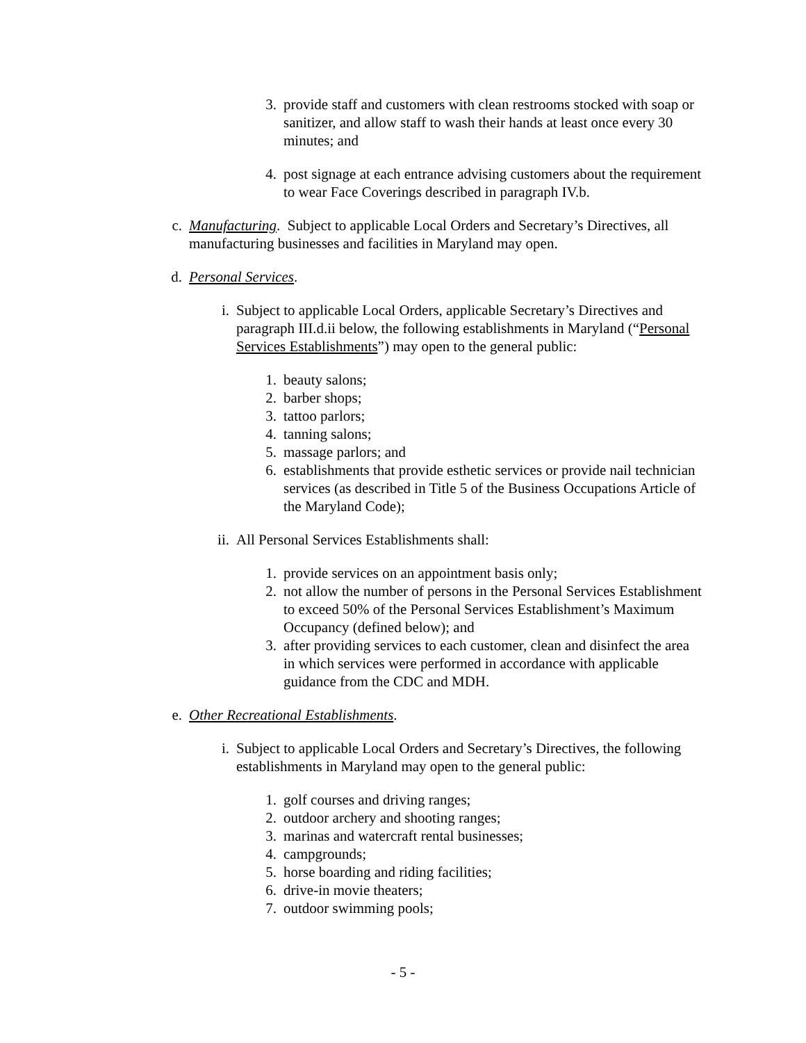3. provide staff and customers with clean restrooms stocked with soap or sanitizer, and allow staff to wash their hands at least once every 30 minutes; and
4. post signage at each entrance advising customers about the requirement to wear Face Coverings described in paragraph IV.b.
c. Manufacturing. Subject to applicable Local Orders and Secretary’s Directives, all manufacturing businesses and facilities in Maryland may open.
d. Personal Services.
i. Subject to applicable Local Orders, applicable Secretary’s Directives and paragraph III.d.ii below, the following establishments in Maryland (“Personal Services Establishments”) may open to the general public:
1. beauty salons;
2. barber shops;
3. tattoo parlors;
4. tanning salons;
5. massage parlors; and
6. establishments that provide esthetic services or provide nail technician services (as described in Title 5 of the Business Occupations Article of the Maryland Code);
ii. All Personal Services Establishments shall:
1. provide services on an appointment basis only;
2. not allow the number of persons in the Personal Services Establishment to exceed 50% of the Personal Services Establishment’s Maximum Occupancy (defined below); and
3. after providing services to each customer, clean and disinfect the area in which services were performed in accordance with applicable guidance from the CDC and MDH.
e. Other Recreational Establishments.
i. Subject to applicable Local Orders and Secretary’s Directives, the following establishments in Maryland may open to the general public:
1. golf courses and driving ranges;
2. outdoor archery and shooting ranges;
3. marinas and watercraft rental businesses;
4. campgrounds;
5. horse boarding and riding facilities;
6. drive-in movie theaters;
7. outdoor swimming pools;
- 5 -